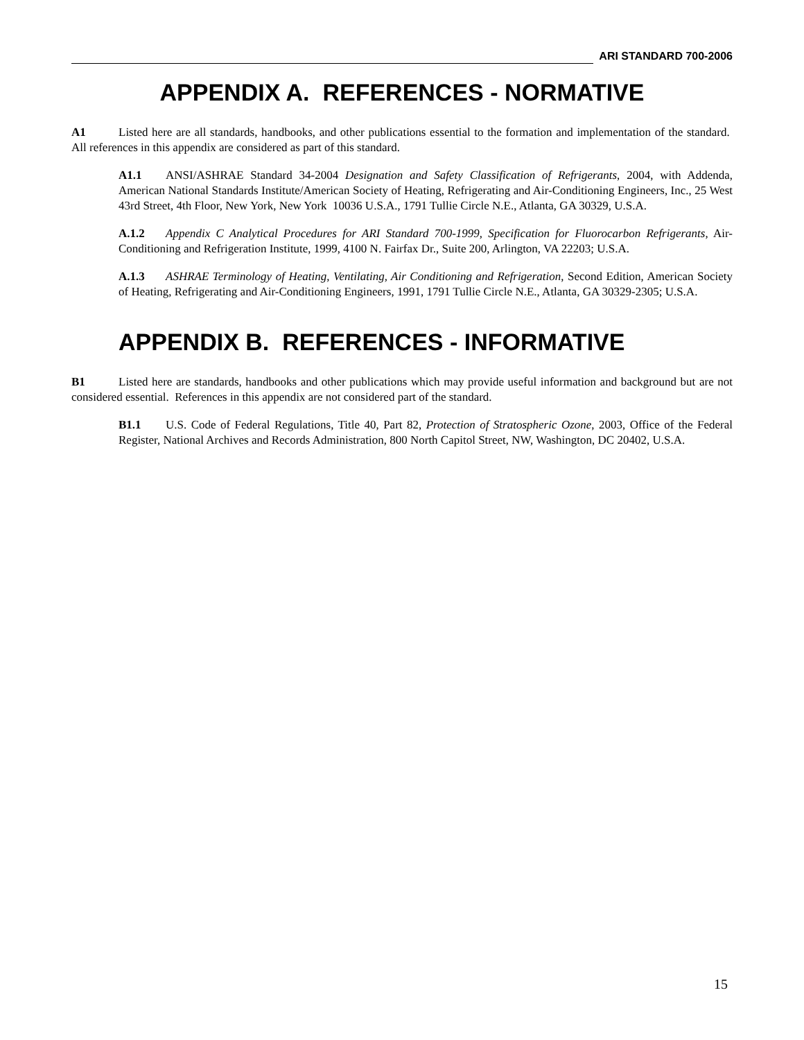ARI STANDARD 700-2006
APPENDIX A. REFERENCES - NORMATIVE
A1 Listed here are all standards, handbooks, and other publications essential to the formation and implementation of the standard. All references in this appendix are considered as part of this standard.
A1.1 ANSI/ASHRAE Standard 34-2004 Designation and Safety Classification of Refrigerants, 2004, with Addenda, American National Standards Institute/American Society of Heating, Refrigerating and Air-Conditioning Engineers, Inc., 25 West 43rd Street, 4th Floor, New York, New York 10036 U.S.A., 1791 Tullie Circle N.E., Atlanta, GA 30329, U.S.A.
A.1.2 Appendix C Analytical Procedures for ARI Standard 700-1999, Specification for Fluorocarbon Refrigerants, Air-Conditioning and Refrigeration Institute, 1999, 4100 N. Fairfax Dr., Suite 200, Arlington, VA 22203; U.S.A.
A.1.3 ASHRAE Terminology of Heating, Ventilating, Air Conditioning and Refrigeration, Second Edition, American Society of Heating, Refrigerating and Air-Conditioning Engineers, 1991, 1791 Tullie Circle N.E., Atlanta, GA 30329-2305; U.S.A.
APPENDIX B. REFERENCES - INFORMATIVE
B1 Listed here are standards, handbooks and other publications which may provide useful information and background but are not considered essential. References in this appendix are not considered part of the standard.
B1.1 U.S. Code of Federal Regulations, Title 40, Part 82, Protection of Stratospheric Ozone, 2003, Office of the Federal Register, National Archives and Records Administration, 800 North Capitol Street, NW, Washington, DC 20402, U.S.A.
15